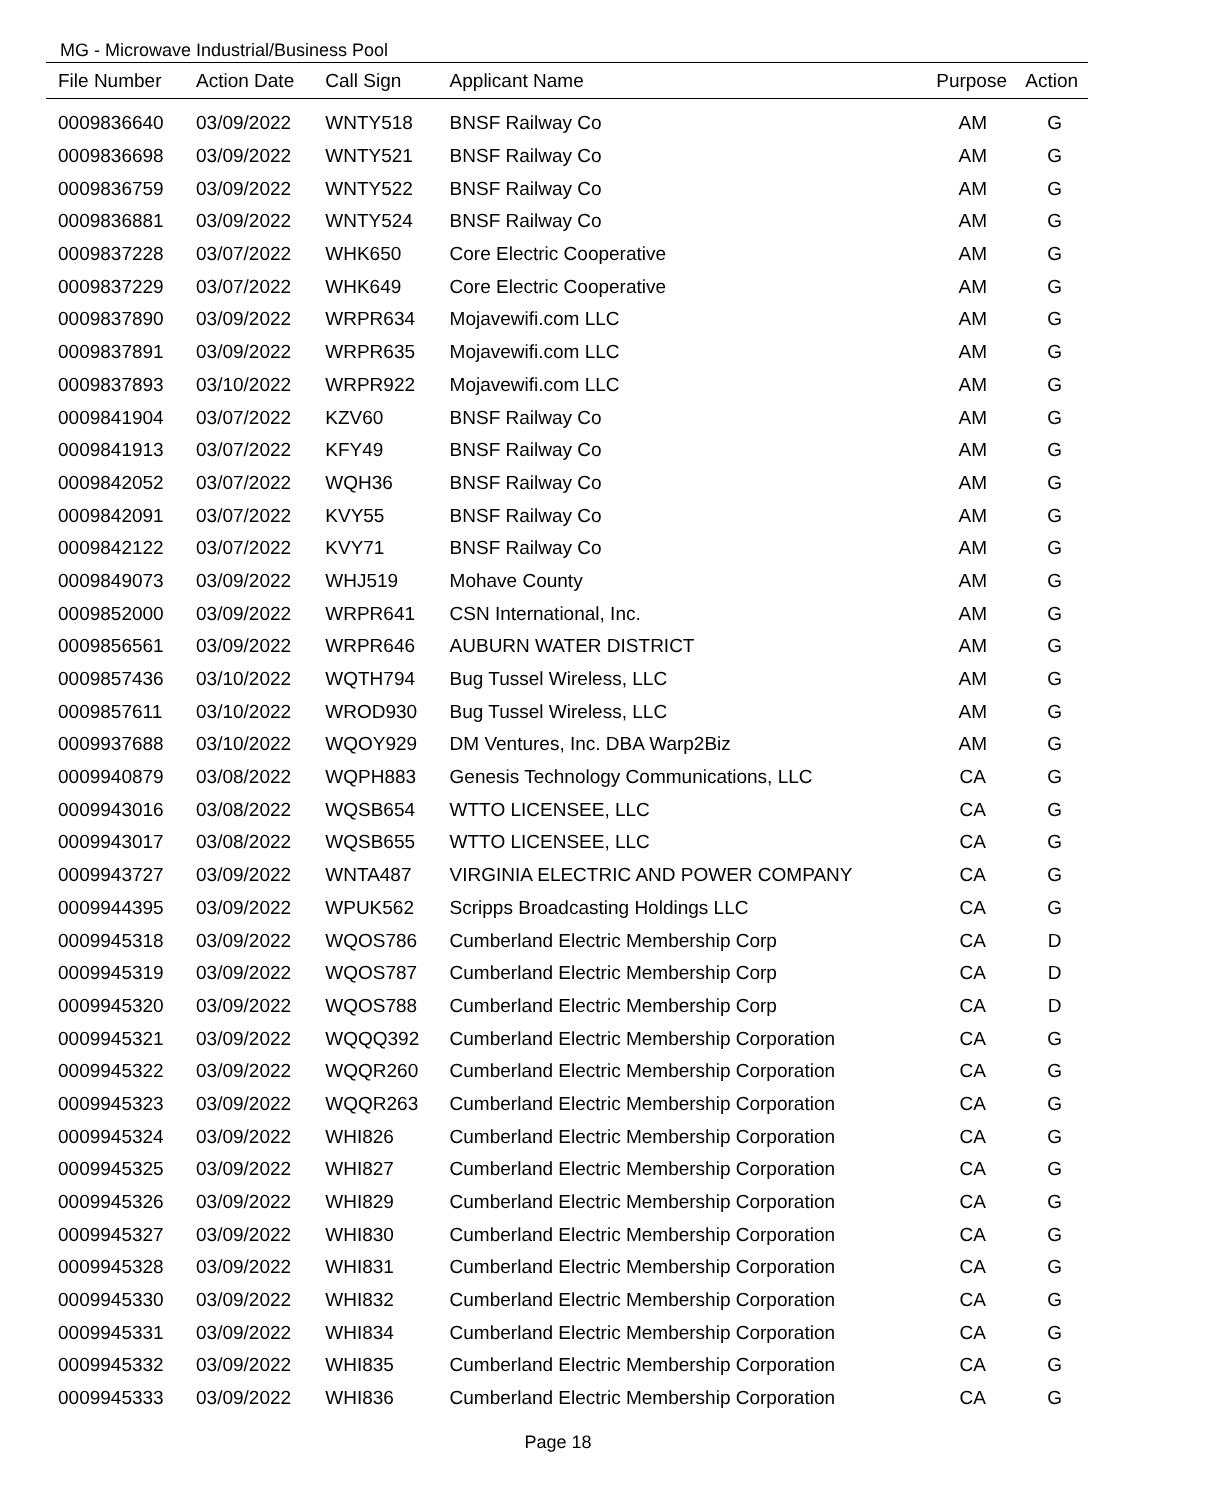MG - Microwave Industrial/Business Pool
| File Number | Action Date | Call Sign | Applicant Name | Purpose | Action |
| --- | --- | --- | --- | --- | --- |
| 0009836640 | 03/09/2022 | WNTY518 | BNSF Railway Co | AM | G |
| 0009836698 | 03/09/2022 | WNTY521 | BNSF Railway Co | AM | G |
| 0009836759 | 03/09/2022 | WNTY522 | BNSF Railway Co | AM | G |
| 0009836881 | 03/09/2022 | WNTY524 | BNSF Railway Co | AM | G |
| 0009837228 | 03/07/2022 | WHK650 | Core Electric Cooperative | AM | G |
| 0009837229 | 03/07/2022 | WHK649 | Core Electric Cooperative | AM | G |
| 0009837890 | 03/09/2022 | WRPR634 | Mojavewifi.com LLC | AM | G |
| 0009837891 | 03/09/2022 | WRPR635 | Mojavewifi.com LLC | AM | G |
| 0009837893 | 03/10/2022 | WRPR922 | Mojavewifi.com LLC | AM | G |
| 0009841904 | 03/07/2022 | KZV60 | BNSF Railway Co | AM | G |
| 0009841913 | 03/07/2022 | KFY49 | BNSF Railway Co | AM | G |
| 0009842052 | 03/07/2022 | WQH36 | BNSF Railway Co | AM | G |
| 0009842091 | 03/07/2022 | KVY55 | BNSF Railway Co | AM | G |
| 0009842122 | 03/07/2022 | KVY71 | BNSF Railway Co | AM | G |
| 0009849073 | 03/09/2022 | WHJ519 | Mohave County | AM | G |
| 0009852000 | 03/09/2022 | WRPR641 | CSN International, Inc. | AM | G |
| 0009856561 | 03/09/2022 | WRPR646 | AUBURN WATER DISTRICT | AM | G |
| 0009857436 | 03/10/2022 | WQTH794 | Bug Tussel Wireless, LLC | AM | G |
| 0009857611 | 03/10/2022 | WROD930 | Bug Tussel Wireless, LLC | AM | G |
| 0009937688 | 03/10/2022 | WQOY929 | DM Ventures, Inc. DBA Warp2Biz | AM | G |
| 0009940879 | 03/08/2022 | WQPH883 | Genesis Technology Communications, LLC | CA | G |
| 0009943016 | 03/08/2022 | WQSB654 | WTTO LICENSEE, LLC | CA | G |
| 0009943017 | 03/08/2022 | WQSB655 | WTTO LICENSEE, LLC | CA | G |
| 0009943727 | 03/09/2022 | WNTA487 | VIRGINIA ELECTRIC AND POWER COMPANY | CA | G |
| 0009944395 | 03/09/2022 | WPUK562 | Scripps Broadcasting Holdings LLC | CA | G |
| 0009945318 | 03/09/2022 | WQOS786 | Cumberland Electric Membership Corp | CA | D |
| 0009945319 | 03/09/2022 | WQOS787 | Cumberland Electric Membership Corp | CA | D |
| 0009945320 | 03/09/2022 | WQOS788 | Cumberland Electric Membership Corp | CA | D |
| 0009945321 | 03/09/2022 | WQQQ392 | Cumberland Electric Membership Corporation | CA | G |
| 0009945322 | 03/09/2022 | WQQR260 | Cumberland Electric Membership Corporation | CA | G |
| 0009945323 | 03/09/2022 | WQQR263 | Cumberland Electric Membership Corporation | CA | G |
| 0009945324 | 03/09/2022 | WHI826 | Cumberland Electric Membership Corporation | CA | G |
| 0009945325 | 03/09/2022 | WHI827 | Cumberland Electric Membership Corporation | CA | G |
| 0009945326 | 03/09/2022 | WHI829 | Cumberland Electric Membership Corporation | CA | G |
| 0009945327 | 03/09/2022 | WHI830 | Cumberland Electric Membership Corporation | CA | G |
| 0009945328 | 03/09/2022 | WHI831 | Cumberland Electric Membership Corporation | CA | G |
| 0009945330 | 03/09/2022 | WHI832 | Cumberland Electric Membership Corporation | CA | G |
| 0009945331 | 03/09/2022 | WHI834 | Cumberland Electric Membership Corporation | CA | G |
| 0009945332 | 03/09/2022 | WHI835 | Cumberland Electric Membership Corporation | CA | G |
| 0009945333 | 03/09/2022 | WHI836 | Cumberland Electric Membership Corporation | CA | G |
Page 18